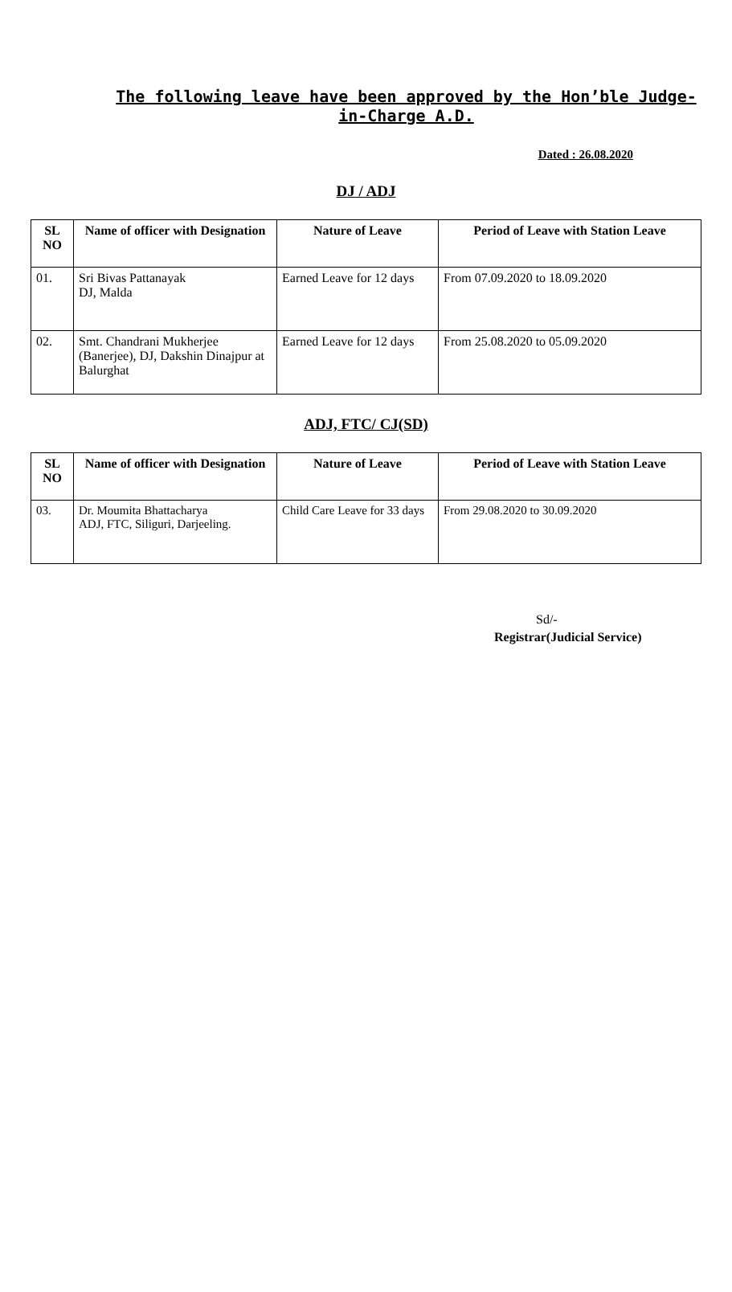The following leave have been approved by the Hon’ble Judge-in-Charge A.D.
Dated : 26.08.2020
DJ / ADJ
| SL NO | Name of officer with Designation | Nature of Leave | Period of Leave with Station Leave |
| --- | --- | --- | --- |
| 01. | Sri Bivas Pattanayak DJ, Malda | Earned Leave for 12 days | From 07.09.2020 to 18.09.2020 |
| 02. | Smt. Chandrani Mukherjee (Banerjee), DJ, Dakshin Dinajpur at Balurghat | Earned Leave for 12 days | From 25.08.2020 to 05.09.2020 |
ADJ, FTC/ CJ(SD)
| SL NO | Name of officer with Designation | Nature of Leave | Period of Leave with Station Leave |
| --- | --- | --- | --- |
| 03. | Dr. Moumita Bhattacharya ADJ, FTC, Siliguri, Darjeeling. | Child Care Leave for 33 days | From 29.08.2020 to 30.09.2020 |
Sd/-
Registrar(Judicial Service)